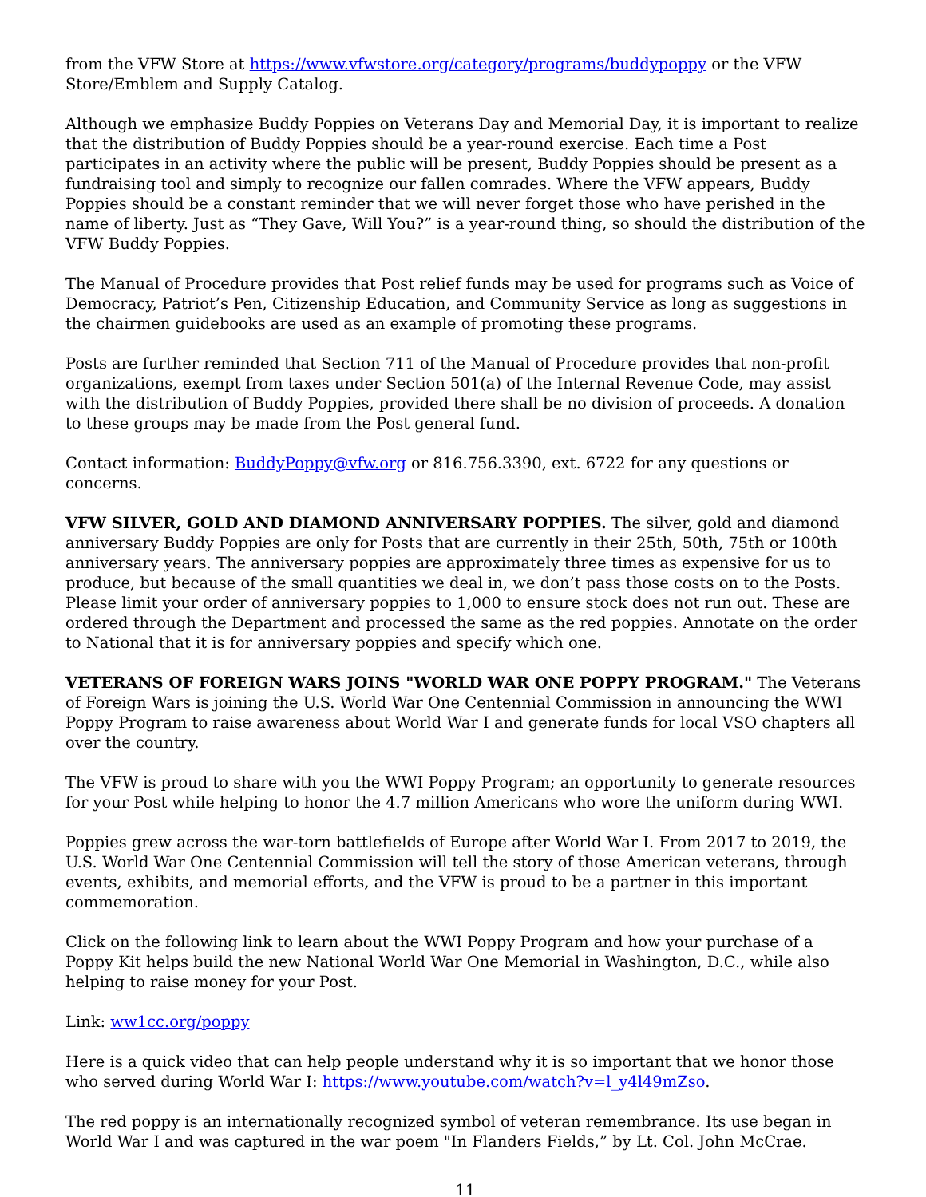from the VFW Store at https://www.vfwstore.org/category/programs/buddypoppy or the VFW Store/Emblem and Supply Catalog.
Although we emphasize Buddy Poppies on Veterans Day and Memorial Day, it is important to realize that the distribution of Buddy Poppies should be a year-round exercise. Each time a Post participates in an activity where the public will be present, Buddy Poppies should be present as a fundraising tool and simply to recognize our fallen comrades. Where the VFW appears, Buddy Poppies should be a constant reminder that we will never forget those who have perished in the name of liberty. Just as “They Gave, Will You?” is a year-round thing, so should the distribution of the VFW Buddy Poppies.
The Manual of Procedure provides that Post relief funds may be used for programs such as Voice of Democracy, Patriot’s Pen, Citizenship Education, and Community Service as long as suggestions in the chairmen guidebooks are used as an example of promoting these programs.
Posts are further reminded that Section 711 of the Manual of Procedure provides that non-profit organizations, exempt from taxes under Section 501(a) of the Internal Revenue Code, may assist with the distribution of Buddy Poppies, provided there shall be no division of proceeds. A donation to these groups may be made from the Post general fund.
Contact information: BuddyPoppy@vfw.org or 816.756.3390, ext. 6722 for any questions or concerns.
VFW SILVER, GOLD AND DIAMOND ANNIVERSARY POPPIES. The silver, gold and diamond anniversary Buddy Poppies are only for Posts that are currently in their 25th, 50th, 75th or 100th anniversary years. The anniversary poppies are approximately three times as expensive for us to produce, but because of the small quantities we deal in, we don’t pass those costs on to the Posts. Please limit your order of anniversary poppies to 1,000 to ensure stock does not run out. These are ordered through the Department and processed the same as the red poppies. Annotate on the order to National that it is for anniversary poppies and specify which one.
VETERANS OF FOREIGN WARS JOINS "WORLD WAR ONE POPPY PROGRAM." The Veterans of Foreign Wars is joining the U.S. World War One Centennial Commission in announcing the WWI Poppy Program to raise awareness about World War I and generate funds for local VSO chapters all over the country.
The VFW is proud to share with you the WWI Poppy Program; an opportunity to generate resources for your Post while helping to honor the 4.7 million Americans who wore the uniform during WWI.
Poppies grew across the war-torn battlefields of Europe after World War I. From 2017 to 2019, the U.S. World War One Centennial Commission will tell the story of those American veterans, through events, exhibits, and memorial efforts, and the VFW is proud to be a partner in this important commemoration.
Click on the following link to learn about the WWI Poppy Program and how your purchase of a Poppy Kit helps build the new National World War One Memorial in Washington, D.C., while also helping to raise money for your Post.
Link: ww1cc.org/poppy
Here is a quick video that can help people understand why it is so important that we honor those who served during World War I: https://www.youtube.com/watch?v=l_y4l49mZso.
The red poppy is an internationally recognized symbol of veteran remembrance. Its use began in World War I and was captured in the war poem "In Flanders Fields,” by Lt. Col. John McCrae.
11